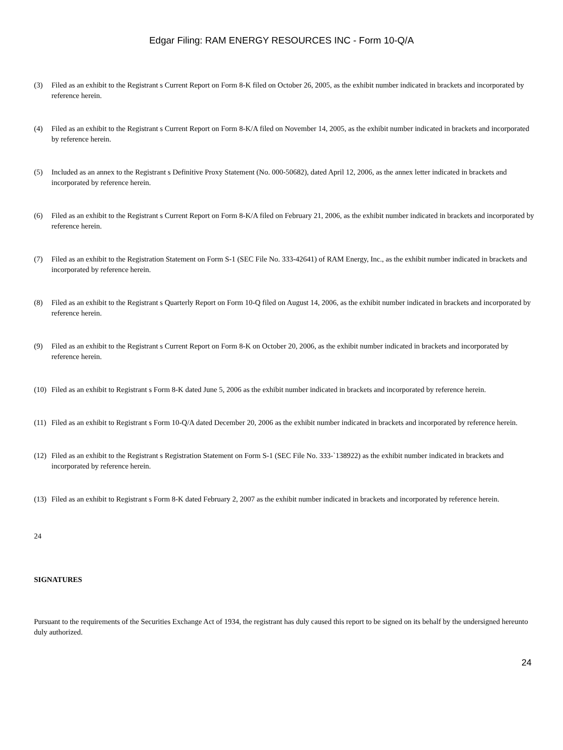Edgar Filing: RAM ENERGY RESOURCES INC - Form 10-Q/A
(3) Filed as an exhibit to the Registrant s Current Report on Form 8-K filed on October 26, 2005, as the exhibit number indicated in brackets and incorporated by reference herein.
(4) Filed as an exhibit to the Registrant s Current Report on Form 8-K/A filed on November 14, 2005, as the exhibit number indicated in brackets and incorporated by reference herein.
(5) Included as an annex to the Registrant s Definitive Proxy Statement (No. 000-50682), dated April 12, 2006, as the annex letter indicated in brackets and incorporated by reference herein.
(6) Filed as an exhibit to the Registrant s Current Report on Form 8-K/A filed on February 21, 2006, as the exhibit number indicated in brackets and incorporated by reference herein.
(7) Filed as an exhibit to the Registration Statement on Form S-1 (SEC File No. 333-42641) of RAM Energy, Inc., as the exhibit number indicated in brackets and incorporated by reference herein.
(8) Filed as an exhibit to the Registrant s Quarterly Report on Form 10-Q filed on August 14, 2006, as the exhibit number indicated in brackets and incorporated by reference herein.
(9) Filed as an exhibit to the Registrant s Current Report on Form 8-K on October 20, 2006, as the exhibit number indicated in brackets and incorporated by reference herein.
(10) Filed as an exhibit to Registrant s Form 8-K dated June 5, 2006 as the exhibit number indicated in brackets and incorporated by reference herein.
(11) Filed as an exhibit to Registrant s Form 10-Q/A dated December 20, 2006 as the exhibit number indicated in brackets and incorporated by reference herein.
(12) Filed as an exhibit to the Registrant s Registration Statement on Form S-1 (SEC File No. 333-`138922) as the exhibit number indicated in brackets and incorporated by reference herein.
(13) Filed as an exhibit to Registrant s Form 8-K dated February 2, 2007 as the exhibit number indicated in brackets and incorporated by reference herein.
24
SIGNATURES
Pursuant to the requirements of the Securities Exchange Act of 1934, the registrant has duly caused this report to be signed on its behalf by the undersigned hereunto duly authorized.
24